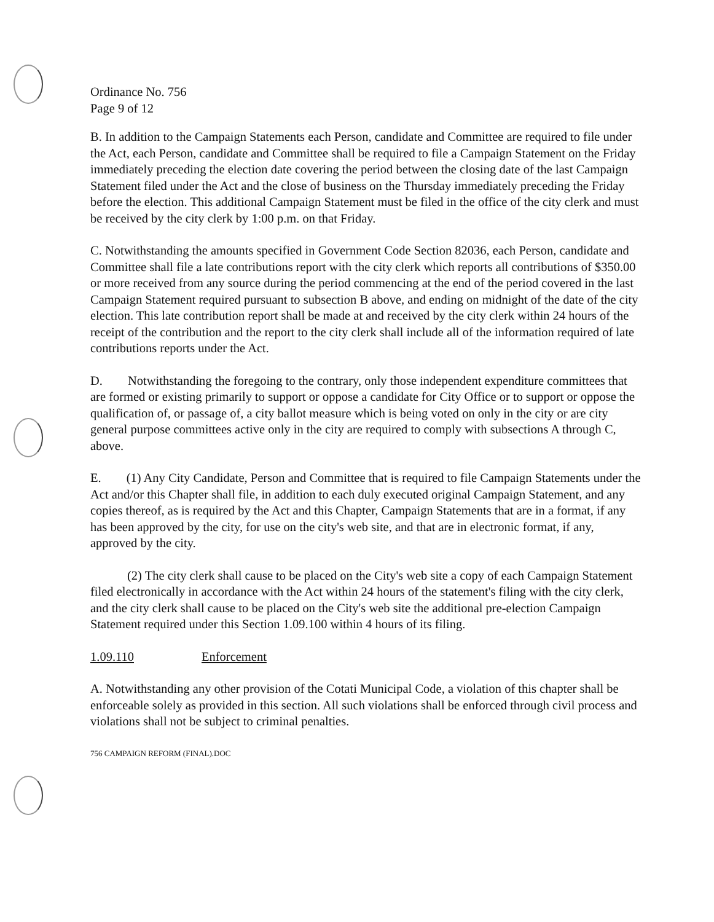Ordinance No. 756
Page 9 of 12
B. In addition to the Campaign Statements each Person, candidate and Committee are required to file under the Act, each Person, candidate and Committee shall be required to file a Campaign Statement on the Friday immediately preceding the election date covering the period between the closing date of the last Campaign Statement filed under the Act and the close of business on the Thursday immediately preceding the Friday before the election. This additional Campaign Statement must be filed in the office of the city clerk and must be received by the city clerk by 1:00 p.m. on that Friday.
C. Notwithstanding the amounts specified in Government Code Section 82036, each Person, candidate and Committee shall file a late contributions report with the city clerk which reports all contributions of $350.00 or more received from any source during the period commencing at the end of the period covered in the last Campaign Statement required pursuant to subsection B above, and ending on midnight of the date of the city election. This late contribution report shall be made at and received by the city clerk within 24 hours of the receipt of the contribution and the report to the city clerk shall include all of the information required of late contributions reports under the Act.
D. Notwithstanding the foregoing to the contrary, only those independent expenditure committees that are formed or existing primarily to support or oppose a candidate for City Office or to support or oppose the qualification of, or passage of, a city ballot measure which is being voted on only in the city or are city general purpose committees active only in the city are required to comply with subsections A through C, above.
E. (1) Any City Candidate, Person and Committee that is required to file Campaign Statements under the Act and/or this Chapter shall file, in addition to each duly executed original Campaign Statement, and any copies thereof, as is required by the Act and this Chapter, Campaign Statements that are in a format, if any has been approved by the city, for use on the city's web site, and that are in electronic format, if any, approved by the city.
(2) The city clerk shall cause to be placed on the City's web site a copy of each Campaign Statement filed electronically in accordance with the Act within 24 hours of the statement's filing with the city clerk, and the city clerk shall cause to be placed on the City's web site the additional pre-election Campaign Statement required under this Section 1.09.100 within 4 hours of its filing.
1.09.110 Enforcement
A. Notwithstanding any other provision of the Cotati Municipal Code, a violation of this chapter shall be enforceable solely as provided in this section. All such violations shall be enforced through civil process and violations shall not be subject to criminal penalties.
756 CAMPAIGN REFORM (FINAL).DOC